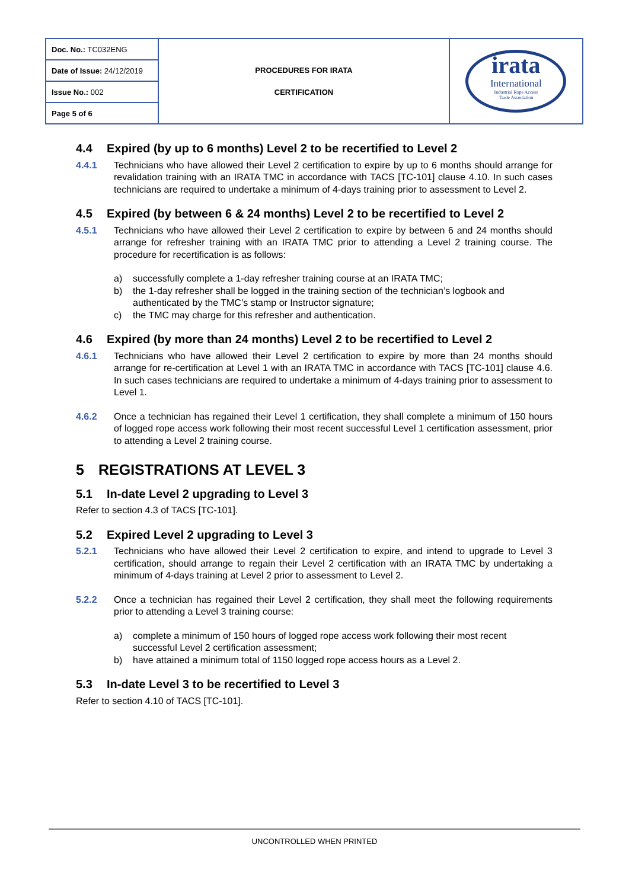| Doc. No.: TC032ENG | PROCEDURES FOR IRATA CERTIFICATION | irata International Industrial Rope Access Trade Association |
| Date of Issue: 24/12/2019 | | |
| Issue No.: 002 | | |
| Page 5 of 6 | | |
4.4 Expired (by up to 6 months) Level 2 to be recertified to Level 2
4.4.1 Technicians who have allowed their Level 2 certification to expire by up to 6 months should arrange for revalidation training with an IRATA TMC in accordance with TACS [TC-101] clause 4.10. In such cases technicians are required to undertake a minimum of 4-days training prior to assessment to Level 2.
4.5 Expired (by between 6 & 24 months) Level 2 to be recertified to Level 2
4.5.1 Technicians who have allowed their Level 2 certification to expire by between 6 and 24 months should arrange for refresher training with an IRATA TMC prior to attending a Level 2 training course. The procedure for recertification is as follows:
a) successfully complete a 1-day refresher training course at an IRATA TMC;
b) the 1-day refresher shall be logged in the training section of the technician’s logbook and authenticated by the TMC’s stamp or Instructor signature;
c) the TMC may charge for this refresher and authentication.
4.6 Expired (by more than 24 months) Level 2 to be recertified to Level 2
4.6.1 Technicians who have allowed their Level 2 certification to expire by more than 24 months should arrange for re-certification at Level 1 with an IRATA TMC in accordance with TACS [TC-101] clause 4.6. In such cases technicians are required to undertake a minimum of 4-days training prior to assessment to Level 1.
4.6.2 Once a technician has regained their Level 1 certification, they shall complete a minimum of 150 hours of logged rope access work following their most recent successful Level 1 certification assessment, prior to attending a Level 2 training course.
5 REGISTRATIONS AT LEVEL 3
5.1 In-date Level 2 upgrading to Level 3
Refer to section 4.3 of TACS [TC-101].
5.2 Expired Level 2 upgrading to Level 3
5.2.1 Technicians who have allowed their Level 2 certification to expire, and intend to upgrade to Level 3 certification, should arrange to regain their Level 2 certification with an IRATA TMC by undertaking a minimum of 4-days training at Level 2 prior to assessment to Level 2.
5.2.2 Once a technician has regained their Level 2 certification, they shall meet the following requirements prior to attending a Level 3 training course:
a) complete a minimum of 150 hours of logged rope access work following their most recent successful Level 2 certification assessment;
b) have attained a minimum total of 1150 logged rope access hours as a Level 2.
5.3 In-date Level 3 to be recertified to Level 3
Refer to section 4.10 of TACS [TC-101].
UNCONTROLLED WHEN PRINTED